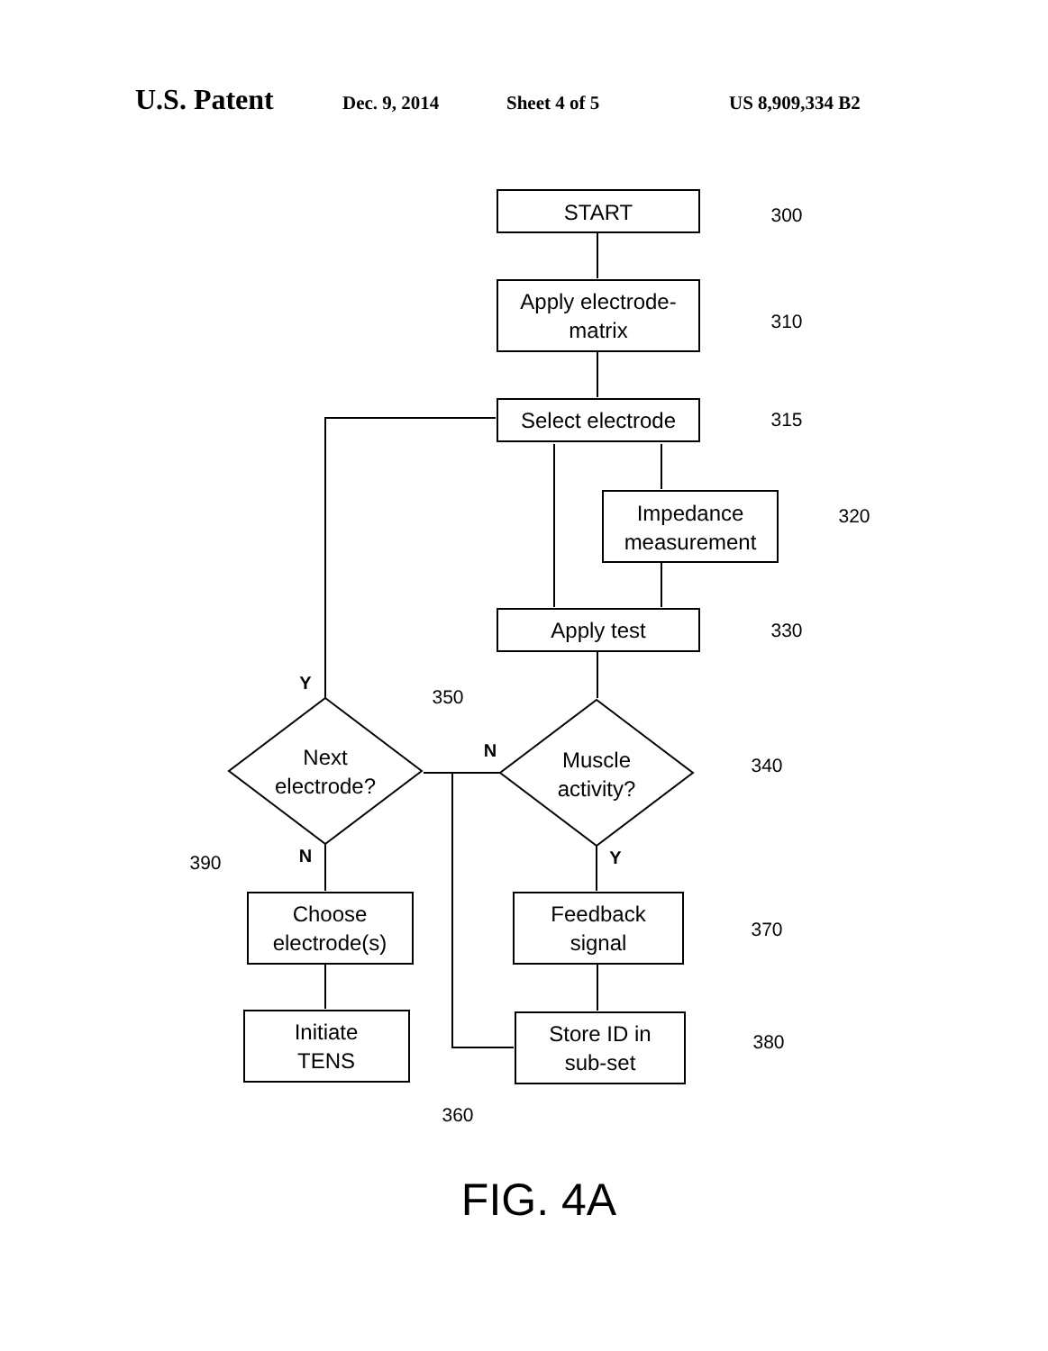U.S. Patent Dec. 9, 2014 Sheet 4 of 5 US 8,909,334 B2
START
Apply electrode-
matrix
Select electrode
Impedance
measurement
Apply test
Muscle
activity?
Next
electrode?
Feedback
signal
Store ID in
sub-set
Choose
electrode(s)
Initiate
TENS
300
310
315
320
330
340
350
370
380
390
360
Y
N
N
Y
FIG. 4A